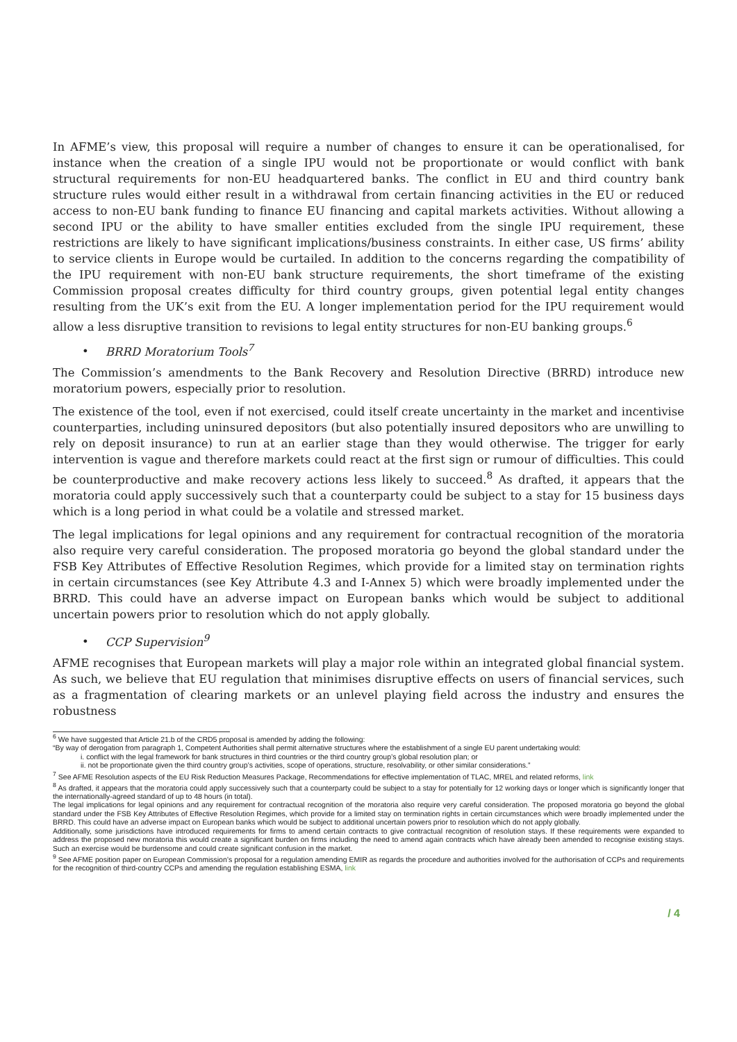In AFME’s view, this proposal will require a number of changes to ensure it can be operationalised, for instance when the creation of a single IPU would not be proportionate or would conflict with bank structural requirements for non-EU headquartered banks. The conflict in EU and third country bank structure rules would either result in a withdrawal from certain financing activities in the EU or reduced access to non-EU bank funding to finance EU financing and capital markets activities. Without allowing a second IPU or the ability to have smaller entities excluded from the single IPU requirement, these restrictions are likely to have significant implications/business constraints. In either case, US firms’ ability to service clients in Europe would be curtailed. In addition to the concerns regarding the compatibility of the IPU requirement with non-EU bank structure requirements, the short timeframe of the existing Commission proposal creates difficulty for third country groups, given potential legal entity changes resulting from the UK’s exit from the EU. A longer implementation period for the IPU requirement would allow a less disruptive transition to revisions to legal entity structures for non-EU banking groups.<sup>6</sup>
• BRRD Moratorium Tools<sup>7</sup>
The Commission’s amendments to the Bank Recovery and Resolution Directive (BRRD) introduce new moratorium powers, especially prior to resolution.
The existence of the tool, even if not exercised, could itself create uncertainty in the market and incentivise counterparties, including uninsured depositors (but also potentially insured depositors who are unwilling to rely on deposit insurance) to run at an earlier stage than they would otherwise. The trigger for early intervention is vague and therefore markets could react at the first sign or rumour of difficulties. This could be counterproductive and make recovery actions less likely to succeed.<sup>8</sup> As drafted, it appears that the moratoria could apply successively such that a counterparty could be subject to a stay for 15 business days which is a long period in what could be a volatile and stressed market.
The legal implications for legal opinions and any requirement for contractual recognition of the moratoria also require very careful consideration. The proposed moratoria go beyond the global standard under the FSB Key Attributes of Effective Resolution Regimes, which provide for a limited stay on termination rights in certain circumstances (see Key Attribute 4.3 and I-Annex 5) which were broadly implemented under the BRRD. This could have an adverse impact on European banks which would be subject to additional uncertain powers prior to resolution which do not apply globally.
• CCP Supervision<sup>9</sup>
AFME recognises that European markets will play a major role within an integrated global financial system. As such, we believe that EU regulation that minimises disruptive effects on users of financial services, such as a fragmentation of clearing markets or an unlevel playing field across the industry and ensures the robustness
<sup>6</sup> We have suggested that Article 21.b of the CRD5 proposal is amended by adding the following:
“By way of derogation from paragraph 1, Competent Authorities shall permit alternative structures where the establishment of a single EU parent undertaking would:
i. conflict with the legal framework for bank structures in third countries or the third country group’s global resolution plan; or
ii. not be proportionate given the third country group’s activities, scope of operations, structure, resolvability, or other similar considerations.”
<sup>7</sup> See AFME Resolution aspects of the EU Risk Reduction Measures Package, Recommendations for effective implementation of TLAC, MREL and related reforms, link
<sup>8</sup> As drafted, it appears that the moratoria could apply successively such that a counterparty could be subject to a stay for potentially for 12 working days or longer which is significantly longer that the internationally-agreed standard of up to 48 hours (in total).
The legal implications for legal opinions and any requirement for contractual recognition of the moratoria also require very careful consideration. The proposed moratoria go beyond the global standard under the FSB Key Attributes of Effective Resolution Regimes, which provide for a limited stay on termination rights in certain circumstances which were broadly implemented under the BRRD. This could have an adverse impact on European banks which would be subject to additional uncertain powers prior to resolution which do not apply globally.
Additionally, some jurisdictions have introduced requirements for firms to amend certain contracts to give contractual recognition of resolution stays. If these requirements were expanded to address the proposed new moratoria this would create a significant burden on firms including the need to amend again contracts which have already been amended to recognise existing stays. Such an exercise would be burdensome and could create significant confusion in the market.
<sup>9</sup> See AFME position paper on European Commission’s proposal for a regulation amending EMIR as regards the procedure and authorities involved for the authorisation of CCPs and requirements for the recognition of third-country CCPs and amending the regulation establishing ESMA, link
/ 4